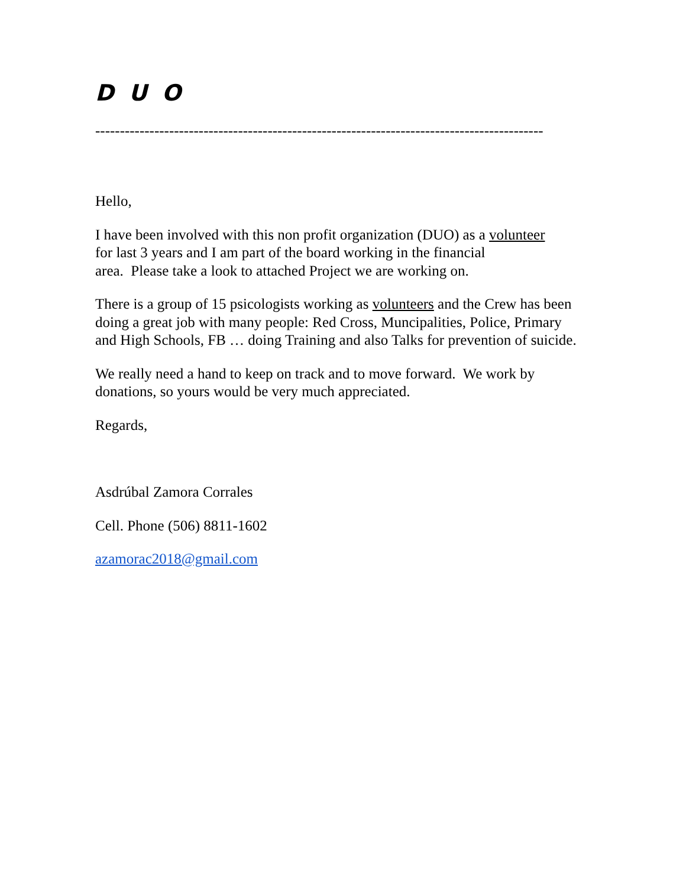D U O
-------------------------------------------------------------------------------------------
Hello,
I have been involved with this non profit organization (DUO) as a volunteer
for last 3 years and I am part of the board working in the financial
area. Please take a look to attached Project we are working on.
There is a group of 15 psicologists working as volunteers and the Crew has been doing a great job with many people: Red Cross, Muncipalities, Police, Primary and High Schools, FB … doing Training and also Talks for prevention of suicide.
We really need a hand to keep on track and to move forward. We work by donations, so yours would be very much appreciated.
Regards,
Asdrúbal Zamora Corrales
Cell. Phone (506) 8811-1602
azamorac2018@gmail.com